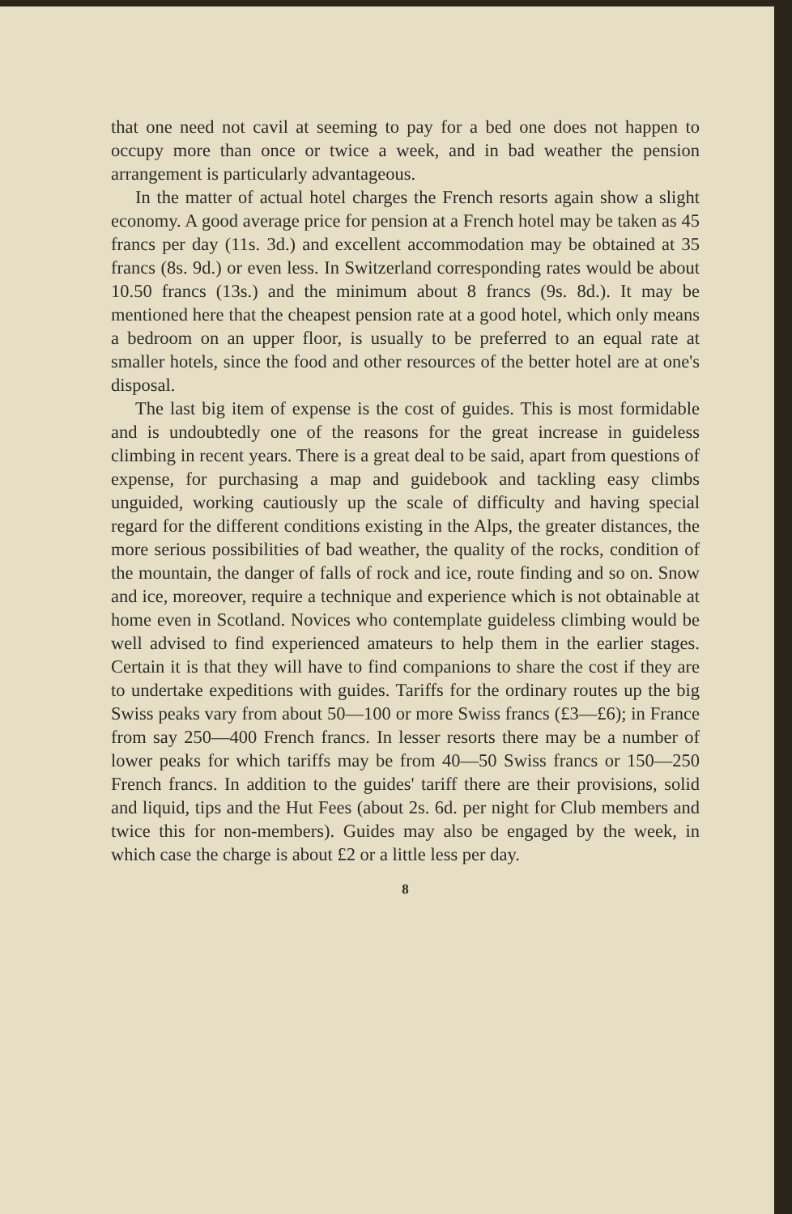that one need not cavil at seeming to pay for a bed one does not happen to occupy more than once or twice a week, and in bad weather the pension arrangement is particularly advantageous.
In the matter of actual hotel charges the French resorts again show a slight economy. A good average price for pension at a French hotel may be taken as 45 francs per day (11s. 3d.) and excellent accommodation may be obtained at 35 francs (8s. 9d.) or even less. In Switzerland corresponding rates would be about 10.50 francs (13s.) and the minimum about 8 francs (9s. 8d.). It may be mentioned here that the cheapest pension rate at a good hotel, which only means a bedroom on an upper floor, is usually to be preferred to an equal rate at smaller hotels, since the food and other resources of the better hotel are at one's disposal.
The last big item of expense is the cost of guides. This is most formidable and is undoubtedly one of the reasons for the great increase in guideless climbing in recent years. There is a great deal to be said, apart from questions of expense, for purchasing a map and guidebook and tackling easy climbs unguided, working cautiously up the scale of difficulty and having special regard for the different conditions existing in the Alps, the greater distances, the more serious possibilities of bad weather, the quality of the rocks, condition of the mountain, the danger of falls of rock and ice, route finding and so on. Snow and ice, moreover, require a technique and experience which is not obtainable at home even in Scotland. Novices who contemplate guideless climbing would be well advised to find experienced amateurs to help them in the earlier stages. Certain it is that they will have to find companions to share the cost if they are to undertake expeditions with guides. Tariffs for the ordinary routes up the big Swiss peaks vary from about 50—100 or more Swiss francs (£3—£6); in France from say 250—400 French francs. In lesser resorts there may be a number of lower peaks for which tariffs may be from 40—50 Swiss francs or 150—250 French francs. In addition to the guides' tariff there are their provisions, solid and liquid, tips and the Hut Fees (about 2s. 6d. per night for Club members and twice this for non-members). Guides may also be engaged by the week, in which case the charge is about £2 or a little less per day.
8